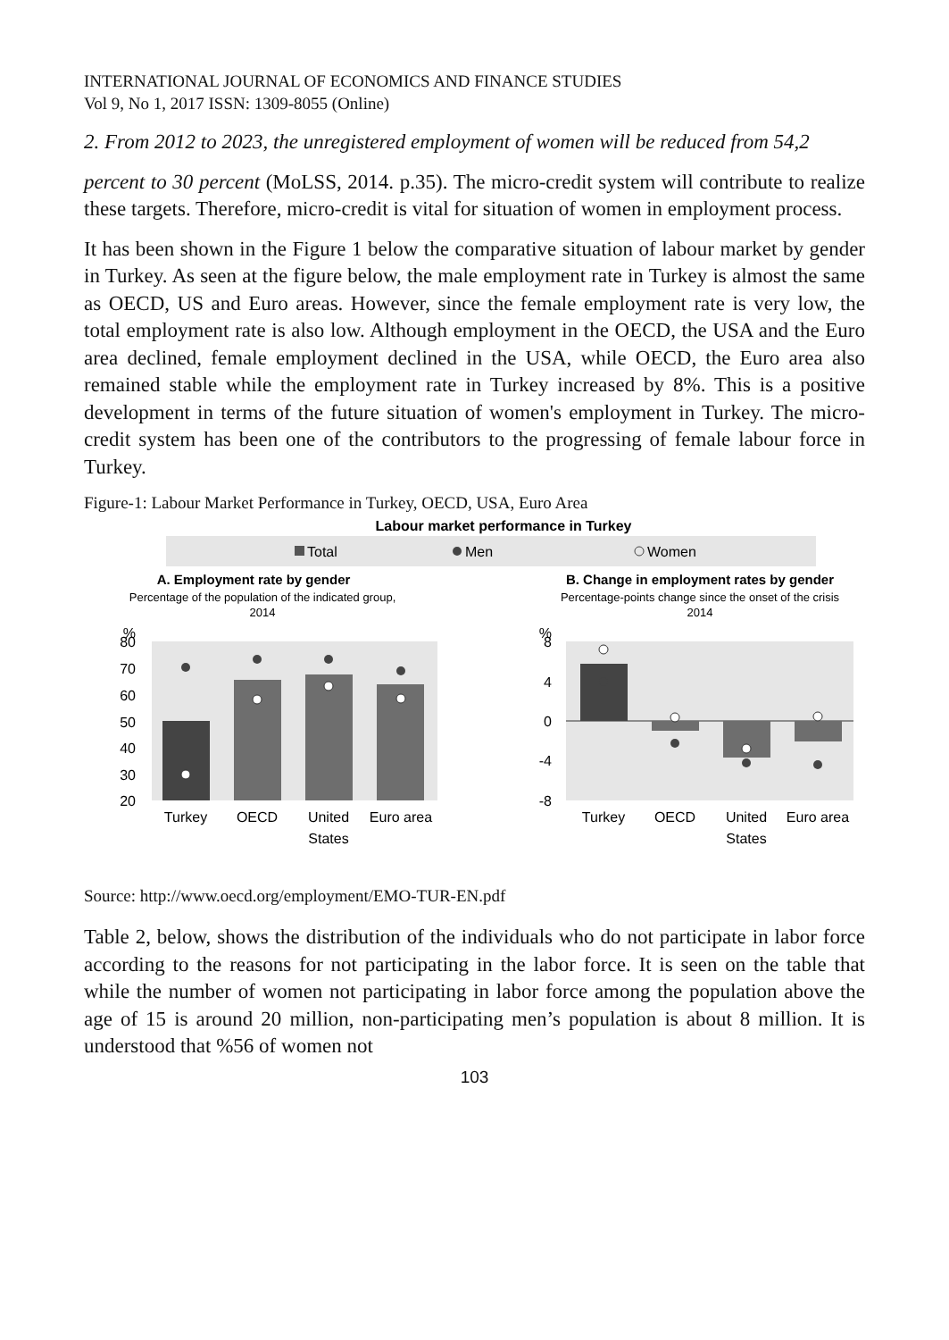INTERNATIONAL JOURNAL OF ECONOMICS AND FINANCE STUDIES
Vol 9, No 1, 2017 ISSN: 1309-8055 (Online)
2. From 2012 to 2023, the unregistered employment of women will be reduced from 54,2
percent to 30 percent (MoLSS, 2014. p.35). The micro-credit system will contribute to realize these targets. Therefore, micro-credit is vital for situation of women in employment process.
It has been shown in the Figure 1 below the comparative situation of labour market by gender in Turkey. As seen at the figure below, the male employment rate in Turkey is almost the same as OECD, US and Euro areas. However, since the female employment rate is very low, the total employment rate is also low. Although employment in the OECD, the USA and the Euro area declined, female employment declined in the USA, while OECD, the Euro area also remained stable while the employment rate in Turkey increased by 8%. This is a positive development in terms of the future situation of women's employment in Turkey. The micro-credit system has been one of the contributors to the progressing of female labour force in Turkey.
Figure-1: Labour Market Performance in Turkey, OECD, USA, Euro Area
Labour market performance in Turkey
Total
Men
Women
A. Employment rate by gender
Percentage of the population of the indicated group,
2014
B. Change in employment rates by gender
Percentage-points change since the onset of the crisis
2014
%
80
70
60
50
40
30
20
Turkey
OECD
United
States
Euro area
%
8
4
0
-4
-8
Turkey
OECD
United
States
Euro area
Source: http://www.oecd.org/employment/EMO-TUR-EN.pdf
Table 2, below, shows the distribution of the individuals who do not participate in labor force according to the reasons for not participating in the labor force. It is seen on the table that while the number of women not participating in labor force among the population above the age of 15 is around 20 million, non-participating men’s population is about 8 million. It is understood that %56 of women not
103